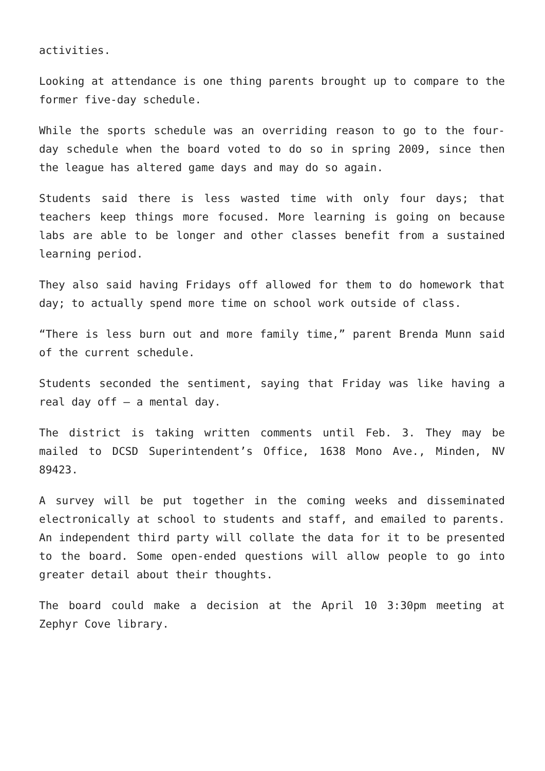activities.
Looking at attendance is one thing parents brought up to compare to the former five-day schedule.
While the sports schedule was an overriding reason to go to the four-day schedule when the board voted to do so in spring 2009, since then the league has altered game days and may do so again.
Students said there is less wasted time with only four days; that teachers keep things more focused. More learning is going on because labs are able to be longer and other classes benefit from a sustained learning period.
They also said having Fridays off allowed for them to do homework that day; to actually spend more time on school work outside of class.
“There is less burn out and more family time,” parent Brenda Munn said of the current schedule.
Students seconded the sentiment, saying that Friday was like having a real day off – a mental day.
The district is taking written comments until Feb. 3. They may be mailed to DCSD Superintendent’s Office, 1638 Mono Ave., Minden, NV 89423.
A survey will be put together in the coming weeks and disseminated electronically at school to students and staff, and emailed to parents. An independent third party will collate the data for it to be presented to the board. Some open-ended questions will allow people to go into greater detail about their thoughts.
The board could make a decision at the April 10 3:30pm meeting at Zephyr Cove library.